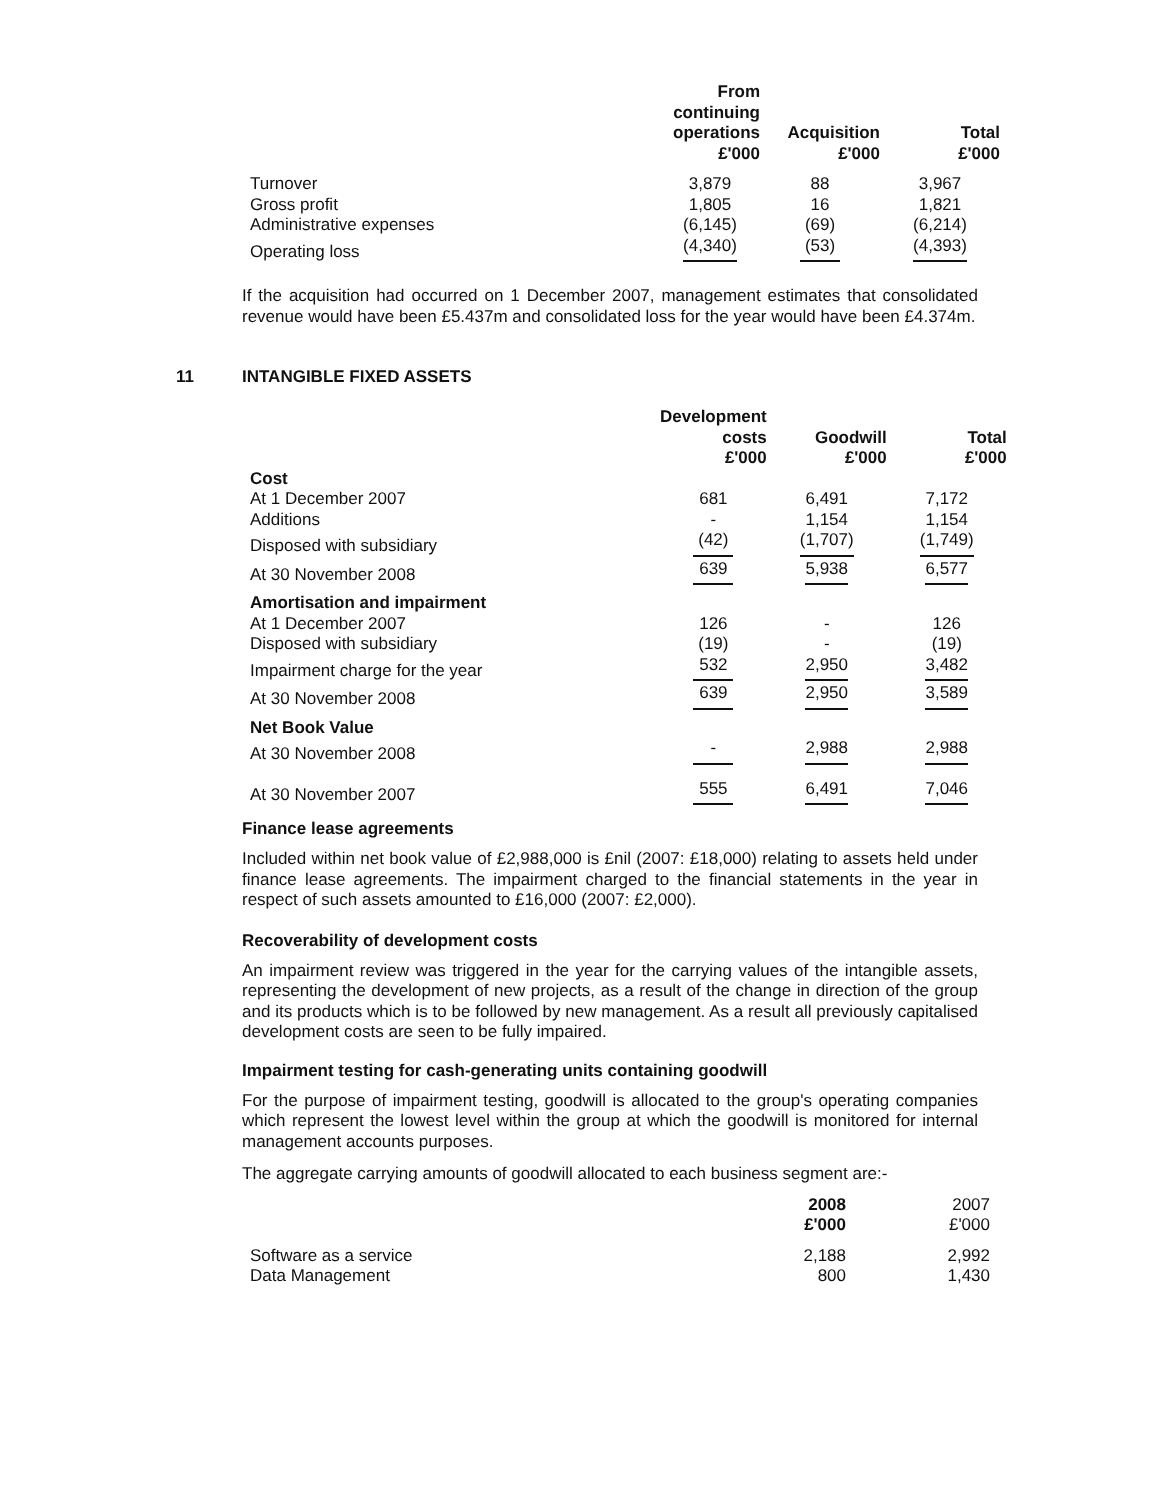| | From continuing operations £'000 | Acquisition £'000 | Total £'000 |
| --- | --- | --- | --- |
| Turnover | 3,879 | 88 | 3,967 |
| Gross profit | 1,805 | 16 | 1,821 |
| Administrative expenses | (6,145) | (69) | (6,214) |
| Operating loss | (4,340) | (53) | (4,393) |
If the acquisition had occurred on 1 December 2007, management estimates that consolidated revenue would have been £5.437m and consolidated loss for the year would have been £4.374m.
11 INTANGIBLE FIXED ASSETS
| | Development costs £'000 | Goodwill £'000 | Total £'000 |
| --- | --- | --- | --- |
| Cost | | | |
| At 1 December 2007 | 681 | 6,491 | 7,172 |
| Additions | - | 1,154 | 1,154 |
| Disposed with subsidiary | (42) | (1,707) | (1,749) |
| At 30 November 2008 | 639 | 5,938 | 6,577 |
| Amortisation and impairment | | | |
| At 1 December 2007 | 126 | - | 126 |
| Disposed with subsidiary | (19) | - | (19) |
| Impairment charge for the year | 532 | 2,950 | 3,482 |
| At 30 November 2008 | 639 | 2,950 | 3,589 |
| Net Book Value | | | |
| At 30 November 2008 | - | 2,988 | 2,988 |
| At 30 November 2007 | 555 | 6,491 | 7,046 |
Finance lease agreements
Included within net book value of £2,988,000 is £nil (2007: £18,000) relating to assets held under finance lease agreements. The impairment charged to the financial statements in the year in respect of such assets amounted to £16,000 (2007: £2,000).
Recoverability of development costs
An impairment review was triggered in the year for the carrying values of the intangible assets, representing the development of new projects, as a result of the change in direction of the group and its products which is to be followed by new management. As a result all previously capitalised development costs are seen to be fully impaired.
Impairment testing for cash-generating units containing goodwill
For the purpose of impairment testing, goodwill is allocated to the group's operating companies which represent the lowest level within the group at which the goodwill is monitored for internal management accounts purposes.
The aggregate carrying amounts of goodwill allocated to each business segment are:-
| | 2008 £'000 | 2007 £'000 |
| --- | --- | --- |
| Software as a service | 2,188 | 2,992 |
| Data Management | 800 | 1,430 |